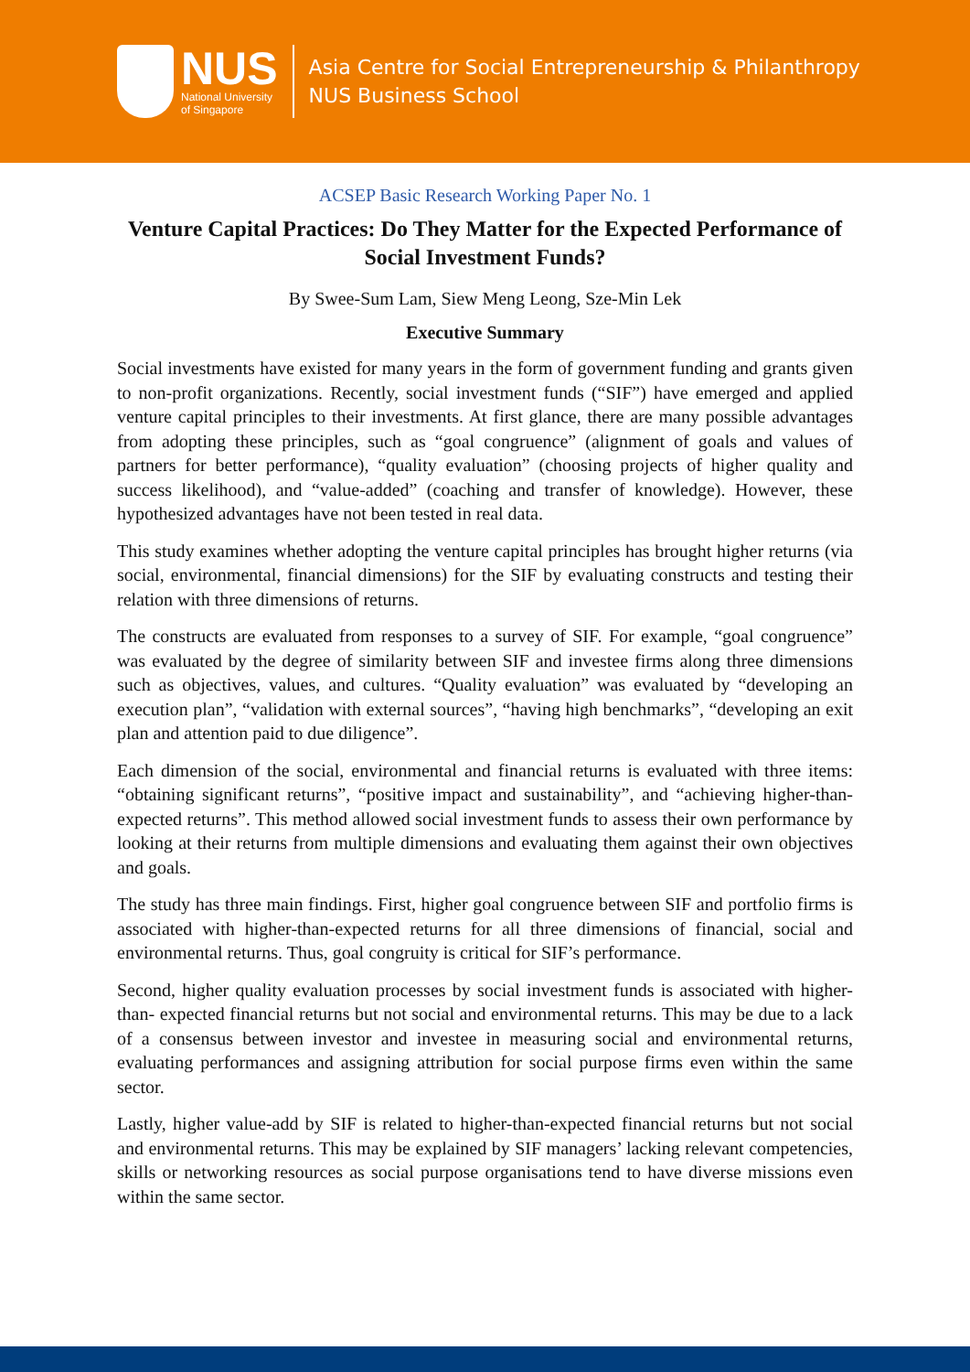NUS
National University
of Singapore
Asia Centre for Social Entrepreneurship & Philanthropy
NUS Business School
ACSEP Basic Research Working Paper No. 1
Venture Capital Practices: Do They Matter for the Expected Performance of Social Investment Funds?
By Swee-Sum Lam, Siew Meng Leong, Sze-Min Lek
Executive Summary
Social investments have existed for many years in the form of government funding and grants given to non-profit organizations. Recently, social investment funds (“SIF”) have emerged and applied venture capital principles to their investments. At first glance, there are many possible advantages from adopting these principles, such as “goal congruence” (alignment of goals and values of partners for better performance), “quality evaluation” (choosing projects of higher quality and success likelihood), and “value-added” (coaching and transfer of knowledge). However, these hypothesized advantages have not been tested in real data.
This study examines whether adopting the venture capital principles has brought higher returns (via social, environmental, financial dimensions) for the SIF by evaluating constructs and testing their relation with three dimensions of returns.
The constructs are evaluated from responses to a survey of SIF. For example, “goal congruence” was evaluated by the degree of similarity between SIF and investee firms along three dimensions such as objectives, values, and cultures. “Quality evaluation” was evaluated by “developing an execution plan”, “validation with external sources”, “having high benchmarks”, “developing an exit plan and attention paid to due diligence”.
Each dimension of the social, environmental and financial returns is evaluated with three items: “obtaining significant returns”, “positive impact and sustainability”, and “achieving higher-than-expected returns”. This method allowed social investment funds to assess their own performance by looking at their returns from multiple dimensions and evaluating them against their own objectives and goals.
The study has three main findings. First, higher goal congruence between SIF and portfolio firms is associated with higher-than-expected returns for all three dimensions of financial, social and environmental returns. Thus, goal congruity is critical for SIF’s performance.
Second, higher quality evaluation processes by social investment funds is associated with higher-than- expected financial returns but not social and environmental returns. This may be due to a lack of a consensus between investor and investee in measuring social and environmental returns, evaluating performances and assigning attribution for social purpose firms even within the same sector.
Lastly, higher value-add by SIF is related to higher-than-expected financial returns but not social and environmental returns. This may be explained by SIF managers’ lacking relevant competencies, skills or networking resources as social purpose organisations tend to have diverse missions even within the same sector.